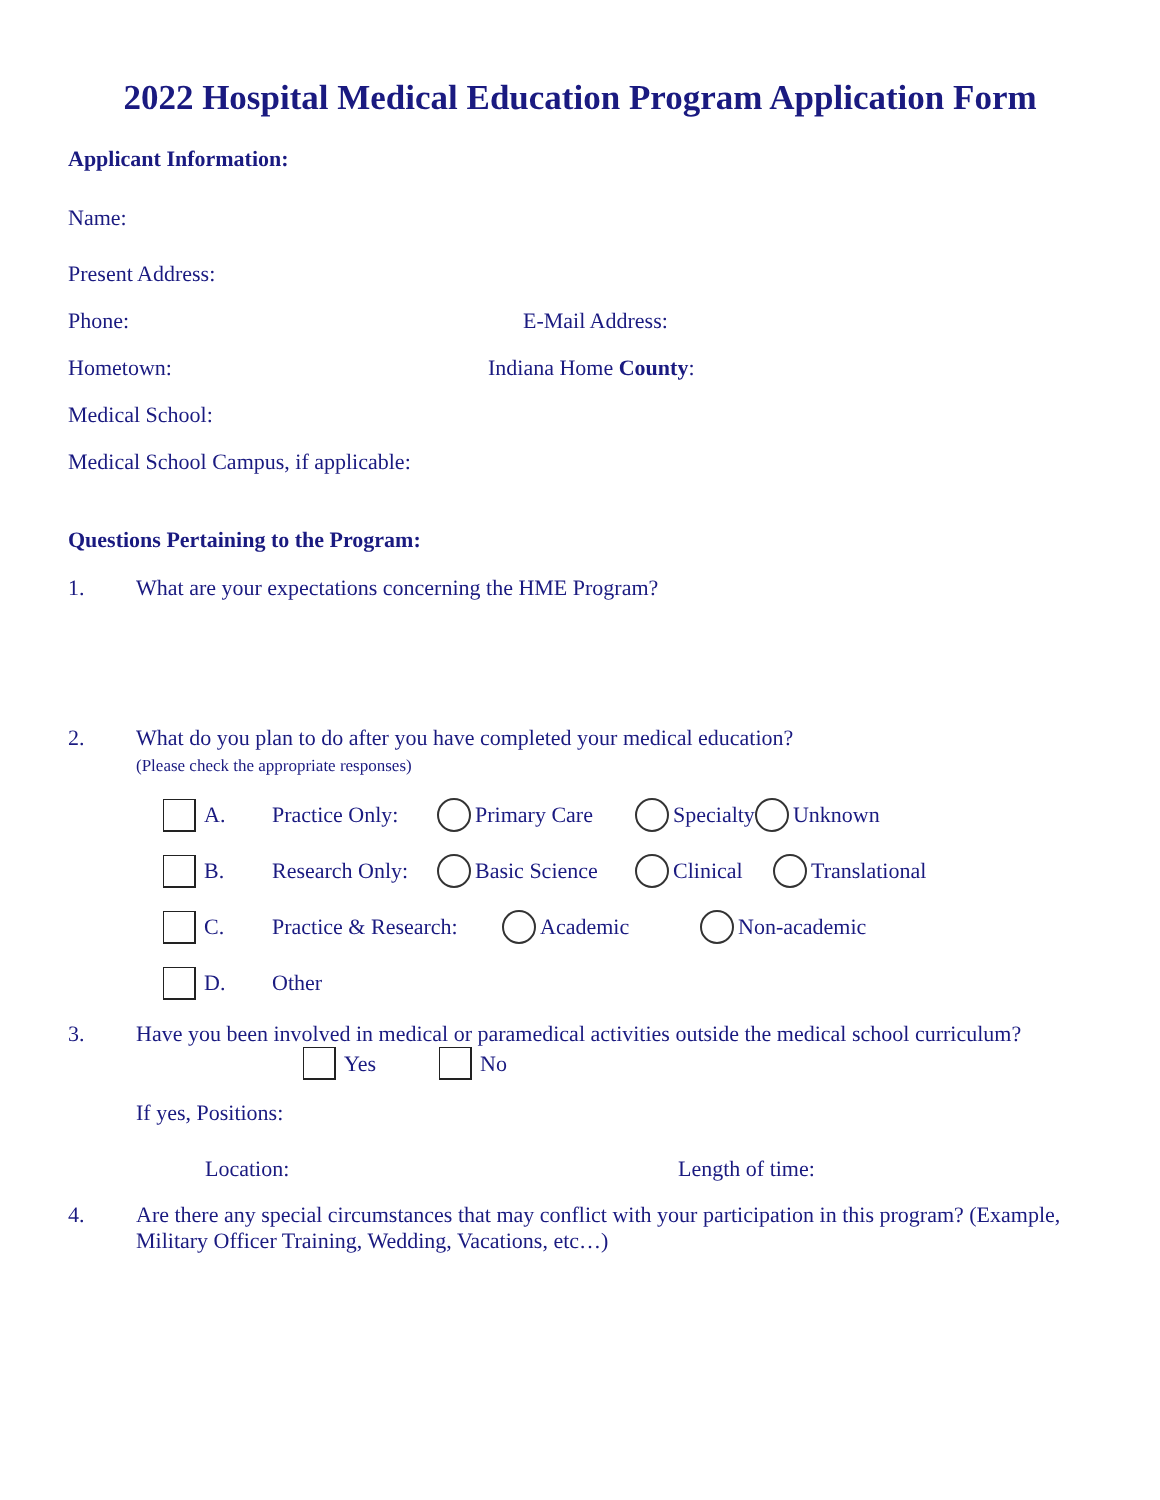2022 Hospital Medical Education Program Application Form
Applicant Information:
Name:
Present Address:
Phone: E-Mail Address:
Hometown: Indiana Home County:
Medical School:
Medical School Campus, if applicable:
Questions Pertaining to the Program:
1. What are your expectations concerning the HME Program?
2. What do you plan to do after you have completed your medical education?
(Please check the appropriate responses)
A. Practice Only: Primary Care Specialty Unknown
B. Research Only: Basic Science Clinical Translational
C. Practice & Research: Academic Non-academic
D. Other
3. Have you been involved in medical or paramedical activities outside the medical school curriculum?
Yes No
If yes, Positions:
Location: Length of time:
4. Are there any special circumstances that may conflict with your participation in this program? (Example, Military Officer Training, Wedding, Vacations, etc…)